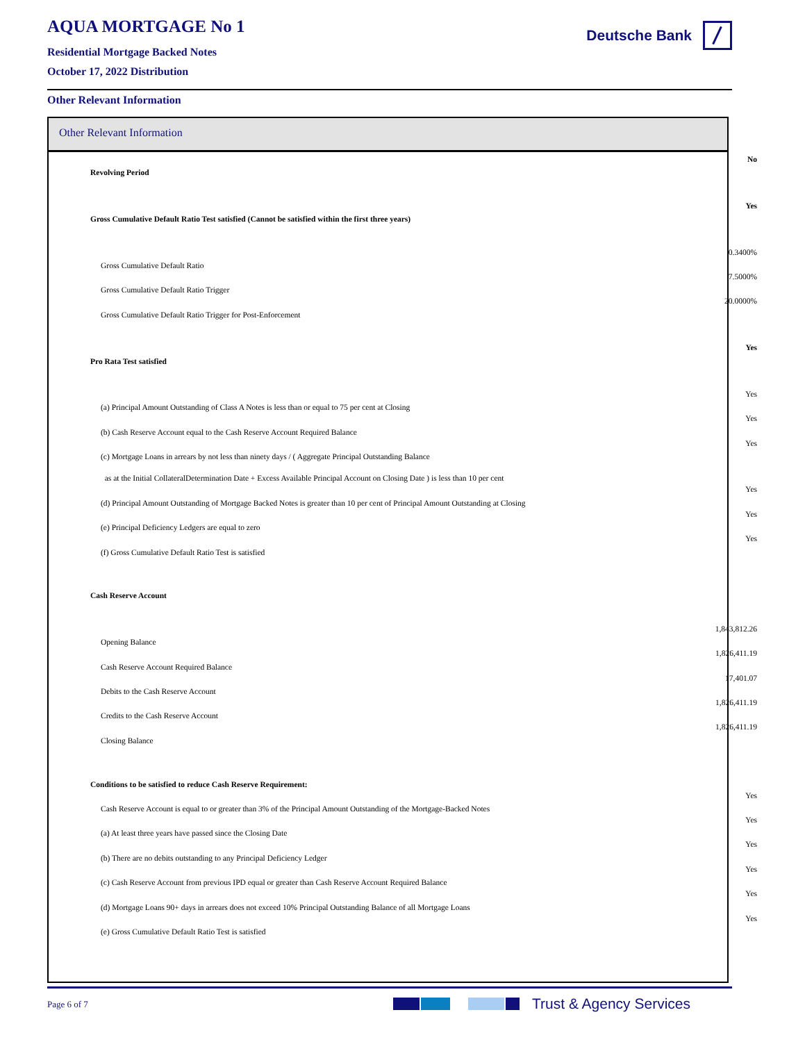AQUA MORTGAGE No 1
Residential Mortgage Backed Notes
October 17, 2022 Distribution
Deutsche Bank
Other Relevant Information
Other Relevant Information
| Revolving Period | No |
| Gross Cumulative Default Ratio Test satisfied (Cannot be satisfied within the first three years) | Yes |
| Gross Cumulative Default Ratio | 0.3400% |
| Gross Cumulative Default Ratio Trigger | 7.5000% |
| Gross Cumulative Default Ratio Trigger for Post-Enforcement | 20.0000% |
| Pro Rata Test satisfied | Yes |
| (a) Principal Amount Outstanding of Class A Notes is less than or equal to 75 per cent at Closing | Yes |
| (b) Cash Reserve Account equal to the Cash Reserve Account Required Balance | Yes |
| (c) Mortgage Loans in arrears by not less than ninety days / ( Aggregate Principal Outstanding Balance | Yes |
| as at the Initial CollateralDetermination Date + Excess Available Principal Account on Closing Date ) is less than 10 per cent | |
| (d) Principal Amount Outstanding of Mortgage Backed Notes is greater than 10 per cent of Principal Amount Outstanding at Closing | Yes |
| (e) Principal Deficiency Ledgers are equal to zero | Yes |
| (f) Gross Cumulative Default Ratio Test is satisfied | Yes |
| Cash Reserve Account | |
| Opening Balance | 1,843,812.26 |
| Cash Reserve Account Required Balance | 1,826,411.19 |
| Debits to the Cash Reserve Account | 17,401.07 |
| Credits to the Cash Reserve Account | 1,826,411.19 |
| Closing Balance | 1,826,411.19 |
| Conditions to be satisfied to reduce Cash Reserve Requirement: | |
| Cash Reserve Account is equal to or greater than 3% of the Principal Amount Outstanding of the Mortgage-Backed Notes | Yes |
| (a) At least three years have passed since the Closing Date | Yes |
| (b) There are no debits outstanding to any Principal Deficiency Ledger | Yes |
| (c) Cash Reserve Account from previous IPD equal or greater than Cash Reserve Account Required Balance | Yes |
| (d) Mortgage Loans 90+ days in arrears does not exceed 10% Principal Outstanding Balance of all Mortgage Loans | Yes |
| (e) Gross Cumulative Default Ratio Test is satisfied | Yes |
Page 6 of 7 Trust & Agency Services